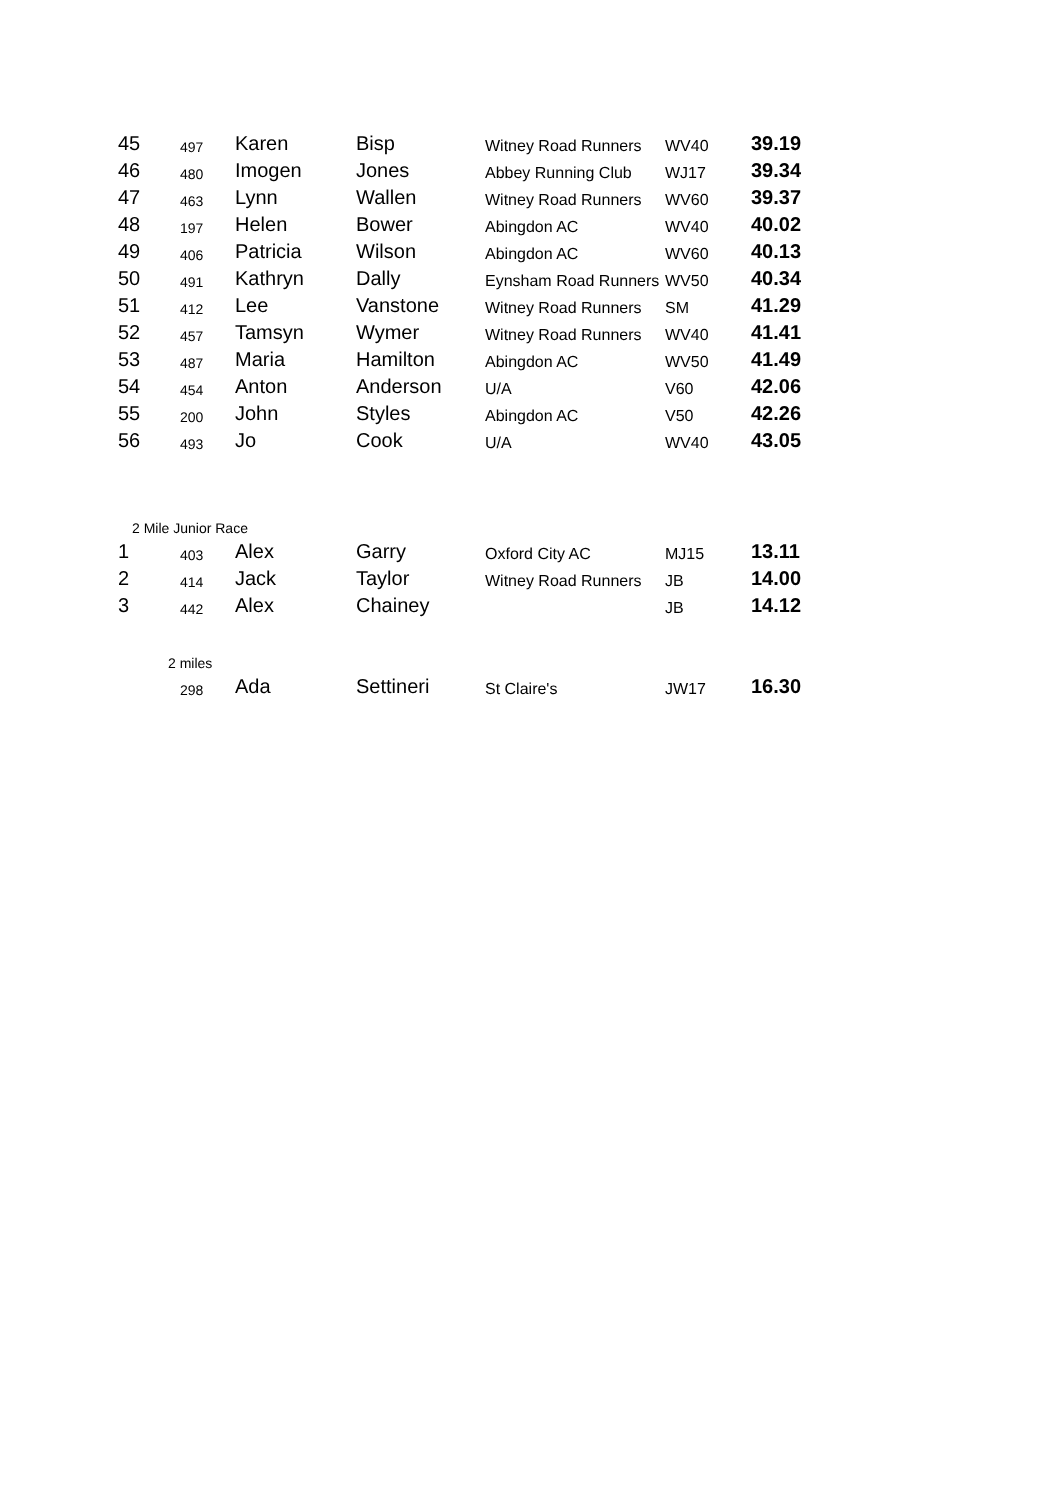| 45 | 497 | Karen | Bisp | Witney Road Runners | WV40 | 39.19 |
| 46 | 480 | Imogen | Jones | Abbey Running Club | WJ17 | 39.34 |
| 47 | 463 | Lynn | Wallen | Witney Road Runners | WV60 | 39.37 |
| 48 | 197 | Helen | Bower | Abingdon AC | WV40 | 40.02 |
| 49 | 406 | Patricia | Wilson | Abingdon AC | WV60 | 40.13 |
| 50 | 491 | Kathryn | Dally | Eynsham Road Runners | WV50 | 40.34 |
| 51 | 412 | Lee | Vanstone | Witney Road Runners | SM | 41.29 |
| 52 | 457 | Tamsyn | Wymer | Witney Road Runners | WV40 | 41.41 |
| 53 | 487 | Maria | Hamilton | Abingdon AC | WV50 | 41.49 |
| 54 | 454 | Anton | Anderson | U/A | V60 | 42.06 |
| 55 | 200 | John | Styles | Abingdon AC | V50 | 42.26 |
| 56 | 493 | Jo | Cook | U/A | WV40 | 43.05 |
| 2 Mile Junior Race | | | | | | |
| 1 | 403 | Alex | Garry | Oxford City AC | MJ15 | 13.11 |
| 2 | 414 | Jack | Taylor | Witney Road Runners | JB | 14.00 |
| 3 | 442 | Alex | Chainey | | JB | 14.12 |
| | 2 miles | | | | | |
| | 298 | Ada | Settineri | St Claire's | JW17 | 16.30 |